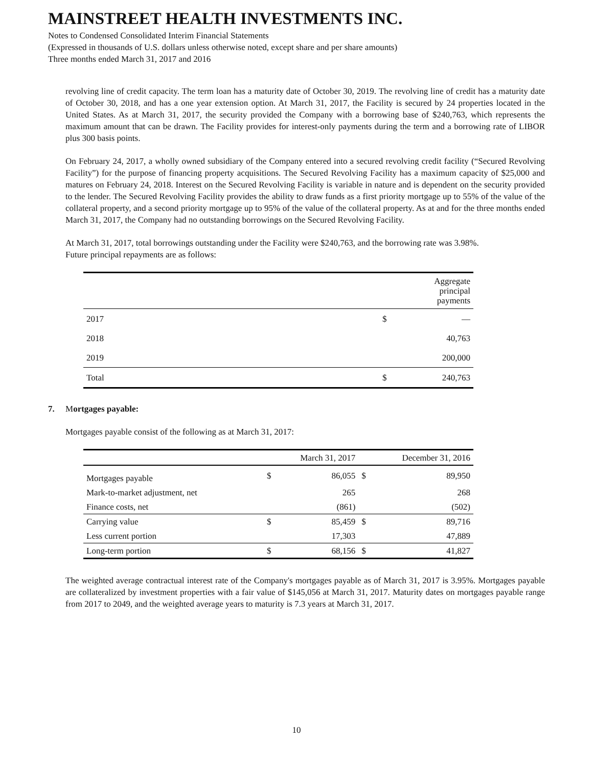MAINSTREET HEALTH INVESTMENTS INC.
Notes to Condensed Consolidated Interim Financial Statements
(Expressed in thousands of U.S. dollars unless otherwise noted, except share and per share amounts)
Three months ended March 31, 2017 and 2016
revolving line of credit capacity. The term loan has a maturity date of October 30, 2019. The revolving line of credit has a maturity date of October 30, 2018, and has a one year extension option. At March 31, 2017, the Facility is secured by 24 properties located in the United States. As at March 31, 2017, the security provided the Company with a borrowing base of $240,763, which represents the maximum amount that can be drawn. The Facility provides for interest-only payments during the term and a borrowing rate of LIBOR plus 300 basis points.
On February 24, 2017, a wholly owned subsidiary of the Company entered into a secured revolving credit facility (“Secured Revolving Facility”) for the purpose of financing property acquisitions. The Secured Revolving Facility has a maximum capacity of $25,000 and matures on February 24, 2018. Interest on the Secured Revolving Facility is variable in nature and is dependent on the security provided to the lender. The Secured Revolving Facility provides the ability to draw funds as a first priority mortgage up to 55% of the value of the collateral property, and a second priority mortgage up to 95% of the value of the collateral property. As at and for the three months ended March 31, 2017, the Company had no outstanding borrowings on the Secured Revolving Facility.
At March 31, 2017, total borrowings outstanding under the Facility were $240,763, and the borrowing rate was 3.98%.
Future principal repayments are as follows:
| | | Aggregate principal payments |
| --- | --- | --- |
| 2017 | $ | — |
| 2018 | | 40,763 |
| 2019 | | 200,000 |
| Total | $ | 240,763 |
7. Mortgages payable:
Mortgages payable consist of the following as at March 31, 2017:
| | March 31, 2017 | | December 31, 2016 | |
| --- | --- | --- | --- | --- |
| Mortgages payable | $ | 86,055 | $ | 89,950 |
| Mark-to-market adjustment, net | | 265 | | 268 |
| Finance costs, net | | (861) | | (502) |
| Carrying value | $ | 85,459 | $ | 89,716 |
| Less current portion | | 17,303 | | 47,889 |
| Long-term portion | $ | 68,156 | $ | 41,827 |
The weighted average contractual interest rate of the Company's mortgages payable as of March 31, 2017 is 3.95%. Mortgages payable are collateralized by investment properties with a fair value of $145,056 at March 31, 2017. Maturity dates on mortgages payable range from 2017 to 2049, and the weighted average years to maturity is 7.3 years at March 31, 2017.
10